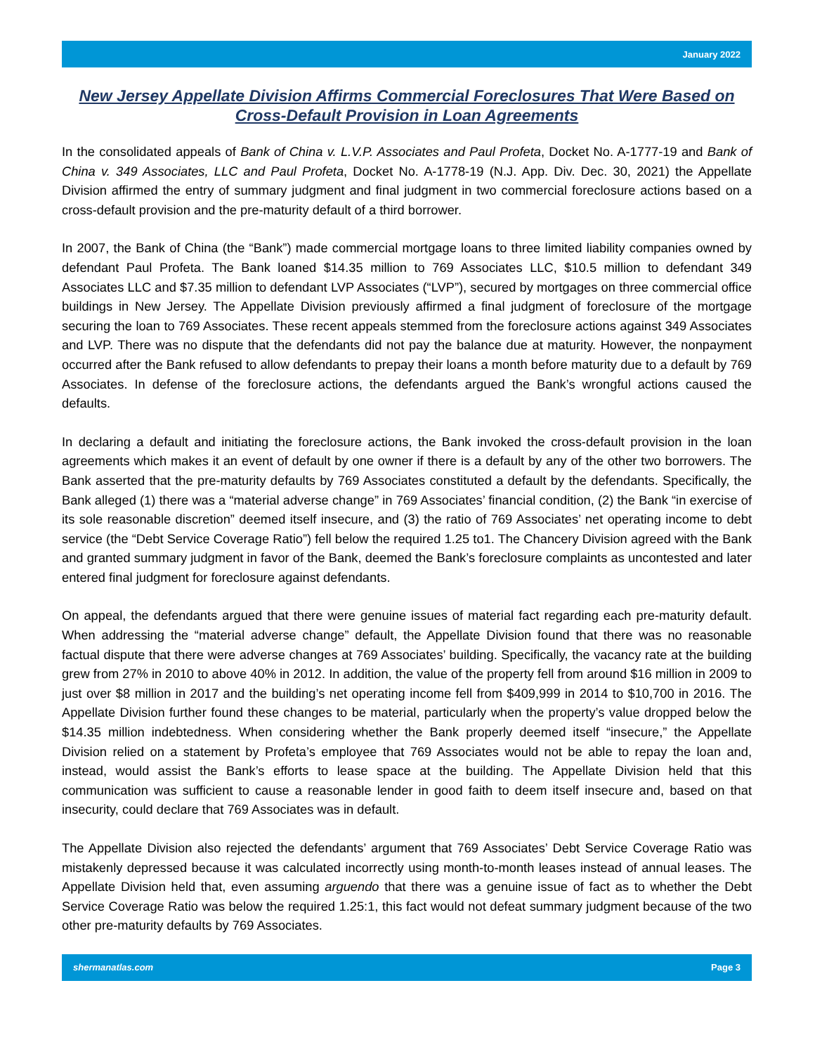January 2022
New Jersey Appellate Division Affirms Commercial Foreclosures That Were Based on Cross-Default Provision in Loan Agreements
In the consolidated appeals of Bank of China v. L.V.P. Associates and Paul Profeta, Docket No. A-1777-19 and Bank of China v. 349 Associates, LLC and Paul Profeta, Docket No. A-1778-19 (N.J. App. Div. Dec. 30, 2021) the Appellate Division affirmed the entry of summary judgment and final judgment in two commercial foreclosure actions based on a cross-default provision and the pre-maturity default of a third borrower.
In 2007, the Bank of China (the “Bank”) made commercial mortgage loans to three limited liability companies owned by defendant Paul Profeta. The Bank loaned $14.35 million to 769 Associates LLC, $10.5 million to defendant 349 Associates LLC and $7.35 million to defendant LVP Associates (“LVP”), secured by mortgages on three commercial office buildings in New Jersey. The Appellate Division previously affirmed a final judgment of foreclosure of the mortgage securing the loan to 769 Associates. These recent appeals stemmed from the foreclosure actions against 349 Associates and LVP. There was no dispute that the defendants did not pay the balance due at maturity. However, the nonpayment occurred after the Bank refused to allow defendants to prepay their loans a month before maturity due to a default by 769 Associates. In defense of the foreclosure actions, the defendants argued the Bank’s wrongful actions caused the defaults.
In declaring a default and initiating the foreclosure actions, the Bank invoked the cross-default provision in the loan agreements which makes it an event of default by one owner if there is a default by any of the other two borrowers. The Bank asserted that the pre-maturity defaults by 769 Associates constituted a default by the defendants. Specifically, the Bank alleged (1) there was a “material adverse change” in 769 Associates’ financial condition, (2) the Bank “in exercise of its sole reasonable discretion” deemed itself insecure, and (3) the ratio of 769 Associates’ net operating income to debt service (the “Debt Service Coverage Ratio”) fell below the required 1.25 to1. The Chancery Division agreed with the Bank and granted summary judgment in favor of the Bank, deemed the Bank’s foreclosure complaints as uncontested and later entered final judgment for foreclosure against defendants.
On appeal, the defendants argued that there were genuine issues of material fact regarding each pre-maturity default. When addressing the “material adverse change” default, the Appellate Division found that there was no reasonable factual dispute that there were adverse changes at 769 Associates’ building. Specifically, the vacancy rate at the building grew from 27% in 2010 to above 40% in 2012. In addition, the value of the property fell from around $16 million in 2009 to just over $8 million in 2017 and the building’s net operating income fell from $409,999 in 2014 to $10,700 in 2016. The Appellate Division further found these changes to be material, particularly when the property’s value dropped below the $14.35 million indebtedness. When considering whether the Bank properly deemed itself “insecure,” the Appellate Division relied on a statement by Profeta’s employee that 769 Associates would not be able to repay the loan and, instead, would assist the Bank’s efforts to lease space at the building. The Appellate Division held that this communication was sufficient to cause a reasonable lender in good faith to deem itself insecure and, based on that insecurity, could declare that 769 Associates was in default.
The Appellate Division also rejected the defendants’ argument that 769 Associates’ Debt Service Coverage Ratio was mistakenly depressed because it was calculated incorrectly using month-to-month leases instead of annual leases. The Appellate Division held that, even assuming arguendo that there was a genuine issue of fact as to whether the Debt Service Coverage Ratio was below the required 1.25:1, this fact would not defeat summary judgment because of the two other pre-maturity defaults by 769 Associates.
shermanatlas.com Page 3